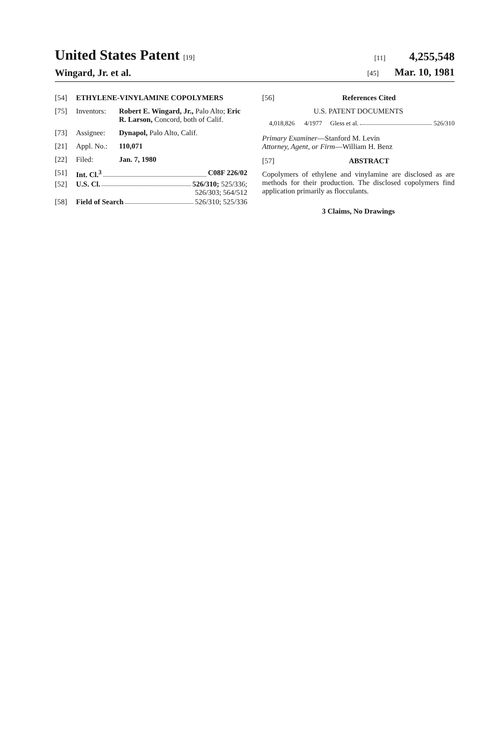United States Patent [19]
[11] 4,255,548
Wingard, Jr. et al.
[45] Mar. 10, 1981
[54] ETHYLENE-VINYLAMINE COPOLYMERS
[75] Inventors: Robert E. Wingard, Jr., Palo Alto; Eric R. Larson, Concord, both of Calif.
[73] Assignee: Dynapol, Palo Alto, Calif.
[21] Appl. No.: 110,071
[22] Filed: Jan. 7, 1980
[51] Int. Cl.<sup>3</sup> C08F 226/02
[52] U.S. Cl. 526/310; 525/336;
526/303; 564/512
[58] Field of Search 526/310; 525/336
[56] References Cited
U.S. PATENT DOCUMENTS
4,018,826 4/1977 Gless et al. 526/310
Primary Examiner—Stanford M. Levin
Attorney, Agent, or Firm—William H. Benz
[57] ABSTRACT
Copolymers of ethylene and vinylamine are disclosed as are methods for their production. The disclosed copolymers find application primarily as flocculants.
3 Claims, No Drawings